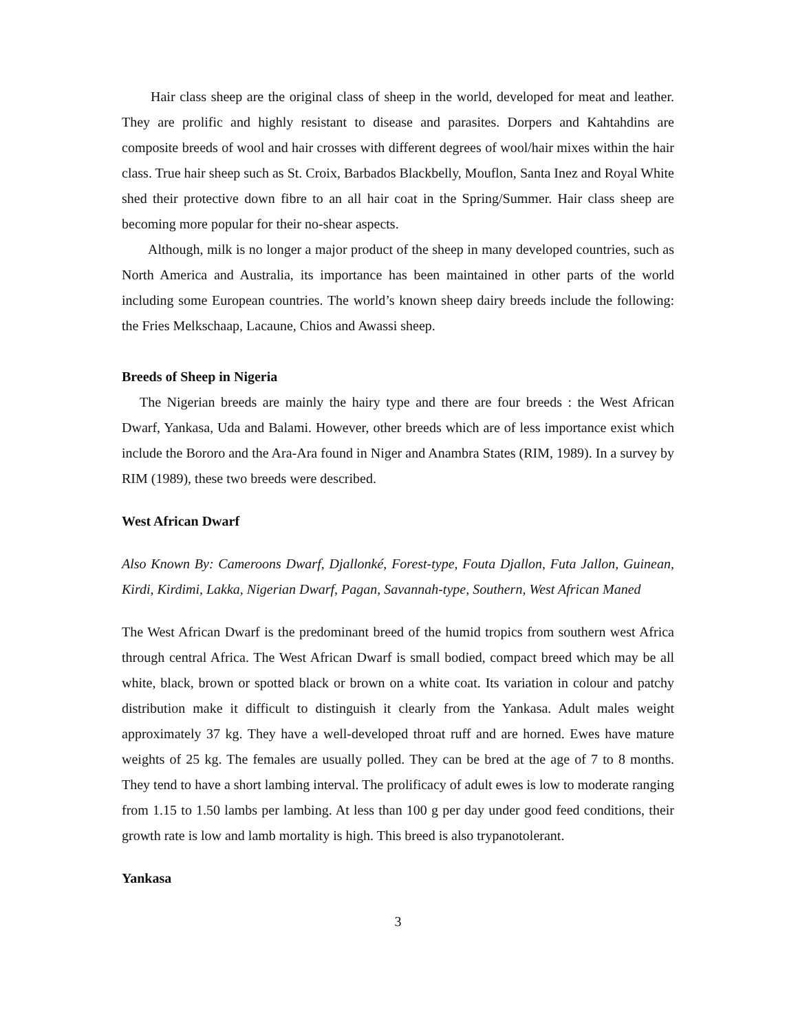Hair class sheep are the original class of sheep in the world, developed for meat and leather. They are prolific and highly resistant to disease and parasites. Dorpers and Kahtahdins are composite breeds of wool and hair crosses with different degrees of wool/hair mixes within the hair class. True hair sheep such as St. Croix, Barbados Blackbelly, Mouflon, Santa Inez and Royal White shed their protective down fibre to an all hair coat in the Spring/Summer. Hair class sheep are becoming more popular for their no-shear aspects.
Although, milk is no longer a major product of the sheep in many developed countries, such as North America and Australia, its importance has been maintained in other parts of the world including some European countries. The world’s known sheep dairy breeds include the following: the Fries Melkschaap, Lacaune, Chios and Awassi sheep.
Breeds of Sheep in Nigeria
The Nigerian breeds are mainly the hairy type and there are four breeds : the West African Dwarf, Yankasa, Uda and Balami. However, other breeds which are of less importance exist which include the Bororo and the Ara-Ara found in Niger and Anambra States (RIM, 1989). In a survey by RIM (1989), these two breeds were described.
West African Dwarf
Also Known By: Cameroons Dwarf, Djallonké, Forest-type, Fouta Djallon, Futa Jallon, Guinean, Kirdi, Kirdimi, Lakka, Nigerian Dwarf, Pagan, Savannah-type, Southern, West African Maned
The West African Dwarf is the predominant breed of the humid tropics from southern west Africa through central Africa. The West African Dwarf is small bodied, compact breed which may be all white, black, brown or spotted black or brown on a white coat. Its variation in colour and patchy distribution make it difficult to distinguish it clearly from the Yankasa. Adult males weight approximately 37 kg. They have a well-developed throat ruff and are horned. Ewes have mature weights of 25 kg. The females are usually polled. They can be bred at the age of 7 to 8 months. They tend to have a short lambing interval. The prolificacy of adult ewes is low to moderate ranging from 1.15 to 1.50 lambs per lambing. At less than 100 g per day under good feed conditions, their growth rate is low and lamb mortality is high. This breed is also trypanotolerant.
Yankasa
3